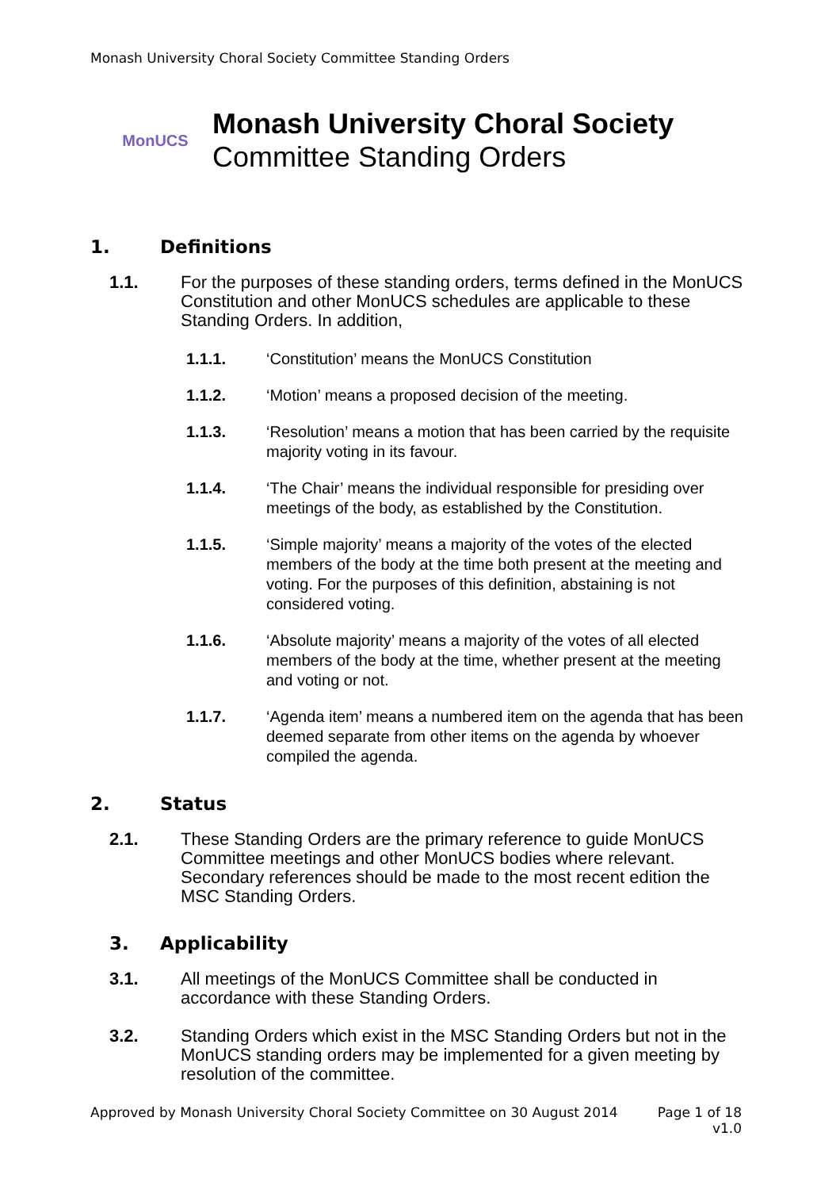Monash University Choral Society Committee Standing Orders
MonUCS
Monash University Choral Society
Committee Standing Orders
1. Definitions
1.1. For the purposes of these standing orders, terms defined in the MonUCS Constitution and other MonUCS schedules are applicable to these Standing Orders. In addition,
1.1.1. ‘Constitution’ means the MonUCS Constitution
1.1.2. ‘Motion’ means a proposed decision of the meeting.
1.1.3. ‘Resolution’ means a motion that has been carried by the requisite majority voting in its favour.
1.1.4. ‘The Chair’ means the individual responsible for presiding over meetings of the body, as established by the Constitution.
1.1.5. ‘Simple majority’ means a majority of the votes of the elected members of the body at the time both present at the meeting and voting. For the purposes of this definition, abstaining is not considered voting.
1.1.6. ‘Absolute majority’ means a majority of the votes of all elected members of the body at the time, whether present at the meeting and voting or not.
1.1.7. ‘Agenda item’ means a numbered item on the agenda that has been deemed separate from other items on the agenda by whoever compiled the agenda.
2. Status
2.1. These Standing Orders are the primary reference to guide MonUCS Committee meetings and other MonUCS bodies where relevant. Secondary references should be made to the most recent edition the MSC Standing Orders.
3. Applicability
3.1. All meetings of the MonUCS Committee shall be conducted in accordance with these Standing Orders.
3.2. Standing Orders which exist in the MSC Standing Orders but not in the MonUCS standing orders may be implemented for a given meeting by resolution of the committee.
Approved by Monash University Choral Society Committee on 30 August 2014
Page 1 of 18
v1.0